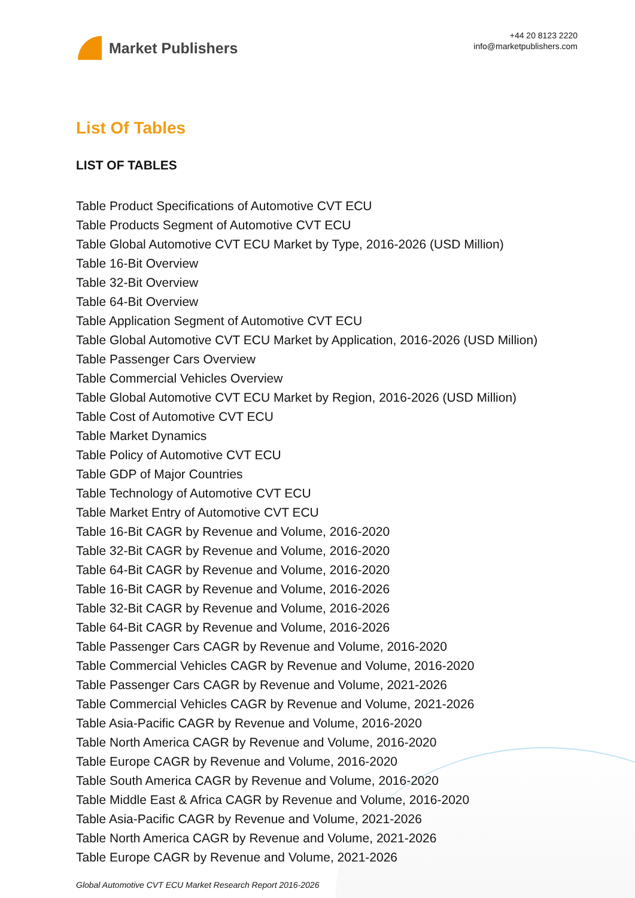Market Publishers
+44 20 8123 2220
info@marketpublishers.com
List Of Tables
LIST OF TABLES
Table Product Specifications of Automotive CVT ECU
Table Products Segment of Automotive CVT ECU
Table Global Automotive CVT ECU Market by Type, 2016-2026 (USD Million)
Table 16-Bit Overview
Table 32-Bit Overview
Table 64-Bit Overview
Table Application Segment of Automotive CVT ECU
Table Global Automotive CVT ECU Market by Application, 2016-2026 (USD Million)
Table Passenger Cars Overview
Table Commercial Vehicles Overview
Table Global Automotive CVT ECU Market by Region, 2016-2026 (USD Million)
Table Cost of Automotive CVT ECU
Table Market Dynamics
Table Policy of Automotive CVT ECU
Table GDP of Major Countries
Table Technology of Automotive CVT ECU
Table Market Entry of Automotive CVT ECU
Table 16-Bit CAGR by Revenue and Volume, 2016-2020
Table 32-Bit CAGR by Revenue and Volume, 2016-2020
Table 64-Bit CAGR by Revenue and Volume, 2016-2020
Table 16-Bit CAGR by Revenue and Volume, 2016-2026
Table 32-Bit CAGR by Revenue and Volume, 2016-2026
Table 64-Bit CAGR by Revenue and Volume, 2016-2026
Table Passenger Cars CAGR by Revenue and Volume, 2016-2020
Table Commercial Vehicles CAGR by Revenue and Volume, 2016-2020
Table Passenger Cars CAGR by Revenue and Volume, 2021-2026
Table Commercial Vehicles CAGR by Revenue and Volume, 2021-2026
Table Asia-Pacific CAGR by Revenue and Volume, 2016-2020
Table North America CAGR by Revenue and Volume, 2016-2020
Table Europe CAGR by Revenue and Volume, 2016-2020
Table South America CAGR by Revenue and Volume, 2016-2020
Table Middle East & Africa CAGR by Revenue and Volume, 2016-2020
Table Asia-Pacific CAGR by Revenue and Volume, 2021-2026
Table North America CAGR by Revenue and Volume, 2021-2026
Table Europe CAGR by Revenue and Volume, 2021-2026
Global Automotive CVT ECU Market Research Report 2016-2026